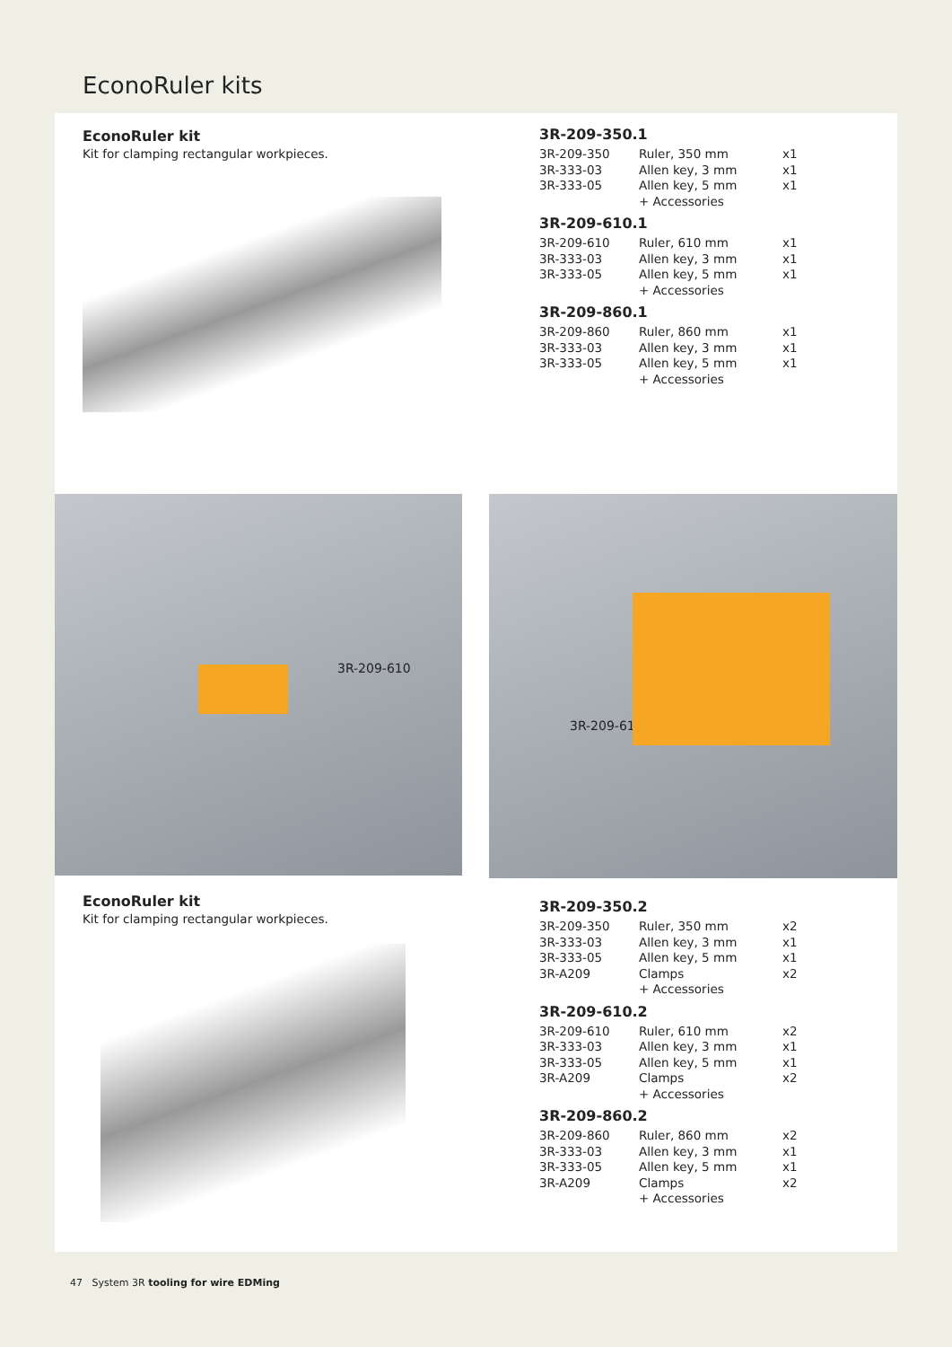EconoRuler kits
EconoRuler kit
Kit for clamping rectangular workpieces.
3R-209-350.1
| 3R-209-350 | Ruler, 350 mm | x1 |
| 3R-333-03 | Allen key, 3 mm | x1 |
| 3R-333-05 | Allen key, 5 mm | x1 |
| | + Accessories | |
3R-209-610.1
| 3R-209-610 | Ruler, 610 mm | x1 |
| 3R-333-03 | Allen key, 3 mm | x1 |
| 3R-333-05 | Allen key, 5 mm | x1 |
| | + Accessories | |
3R-209-860.1
| 3R-209-860 | Ruler, 860 mm | x1 |
| 3R-333-03 | Allen key, 3 mm | x1 |
| 3R-333-05 | Allen key, 5 mm | x1 |
| | + Accessories | |
3R-209-610
3R-209-610
EconoRuler kit
Kit for clamping rectangular workpieces.
3R-209-350.2
| 3R-209-350 | Ruler, 350 mm | x2 |
| 3R-333-03 | Allen key, 3 mm | x1 |
| 3R-333-05 | Allen key, 5 mm | x1 |
| 3R-A209 | Clamps | x2 |
| | + Accessories | |
3R-209-610.2
| 3R-209-610 | Ruler, 610 mm | x2 |
| 3R-333-03 | Allen key, 3 mm | x1 |
| 3R-333-05 | Allen key, 5 mm | x1 |
| 3R-A209 | Clamps | x2 |
| | + Accessories | |
3R-209-860.2
| 3R-209-860 | Ruler, 860 mm | x2 |
| 3R-333-03 | Allen key, 3 mm | x1 |
| 3R-333-05 | Allen key, 5 mm | x1 |
| 3R-A209 | Clamps | x2 |
| | + Accessories | |
47 System 3R tooling for wire EDMing